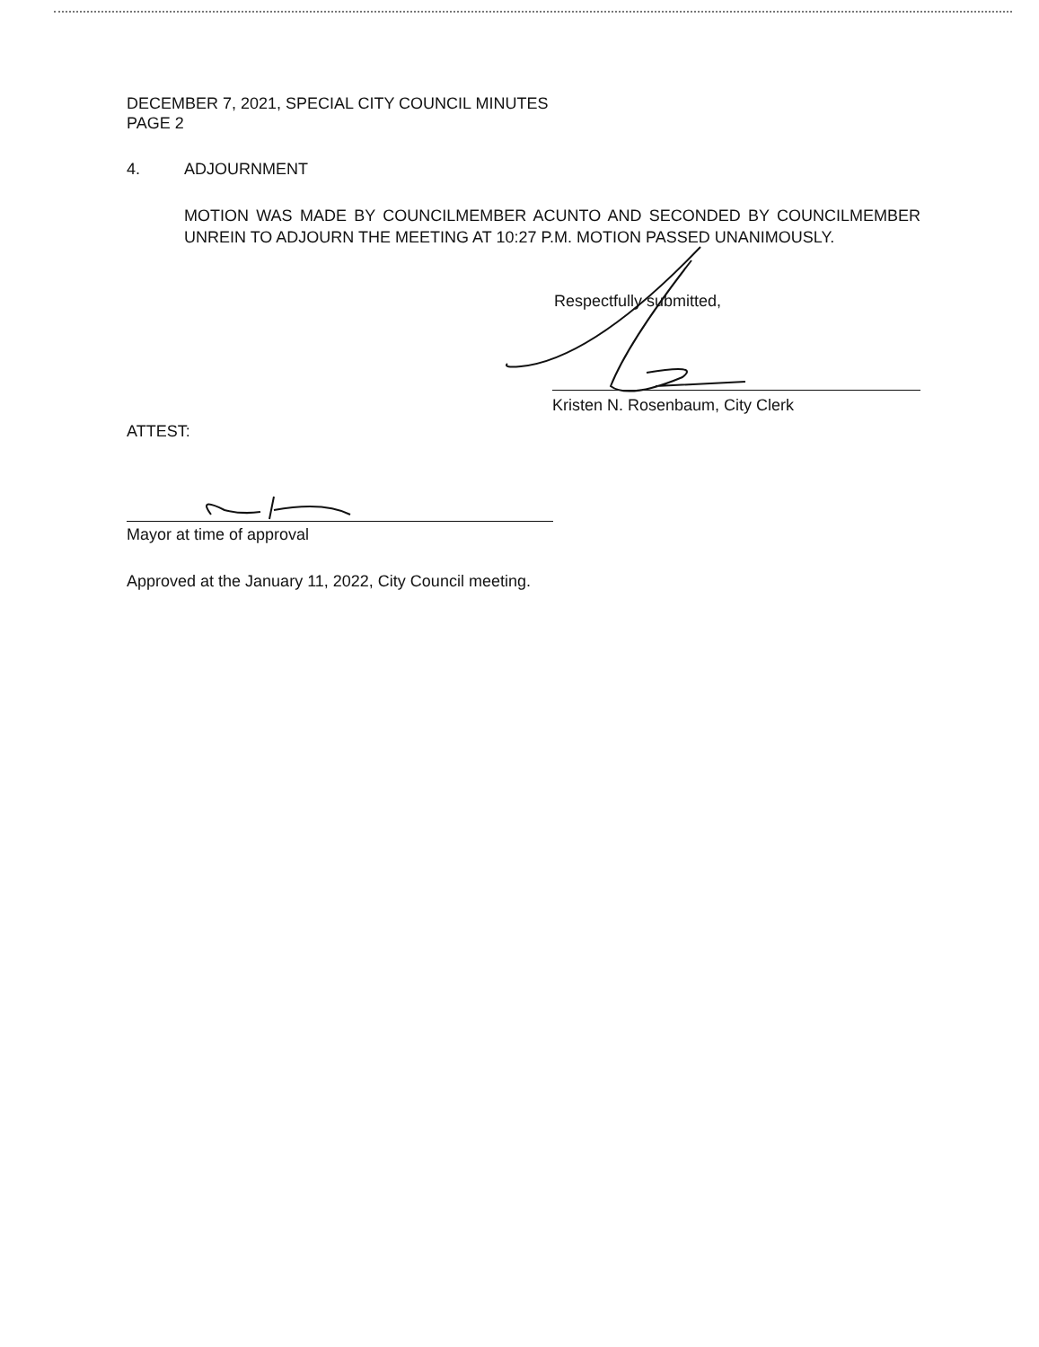DECEMBER 7, 2021, SPECIAL CITY COUNCIL MINUTES
PAGE 2
4. ADJOURNMENT
MOTION WAS MADE BY COUNCILMEMBER ACUNTO AND SECONDED BY COUNCILMEMBER UNREIN TO ADJOURN THE MEETING AT 10:27 P.M. MOTION PASSED UNANIMOUSLY.
Respectfully submitted,
Kristen N. Rosenbaum, City Clerk
ATTEST:
Mayor at time of approval
Approved at the January 11, 2022, City Council meeting.